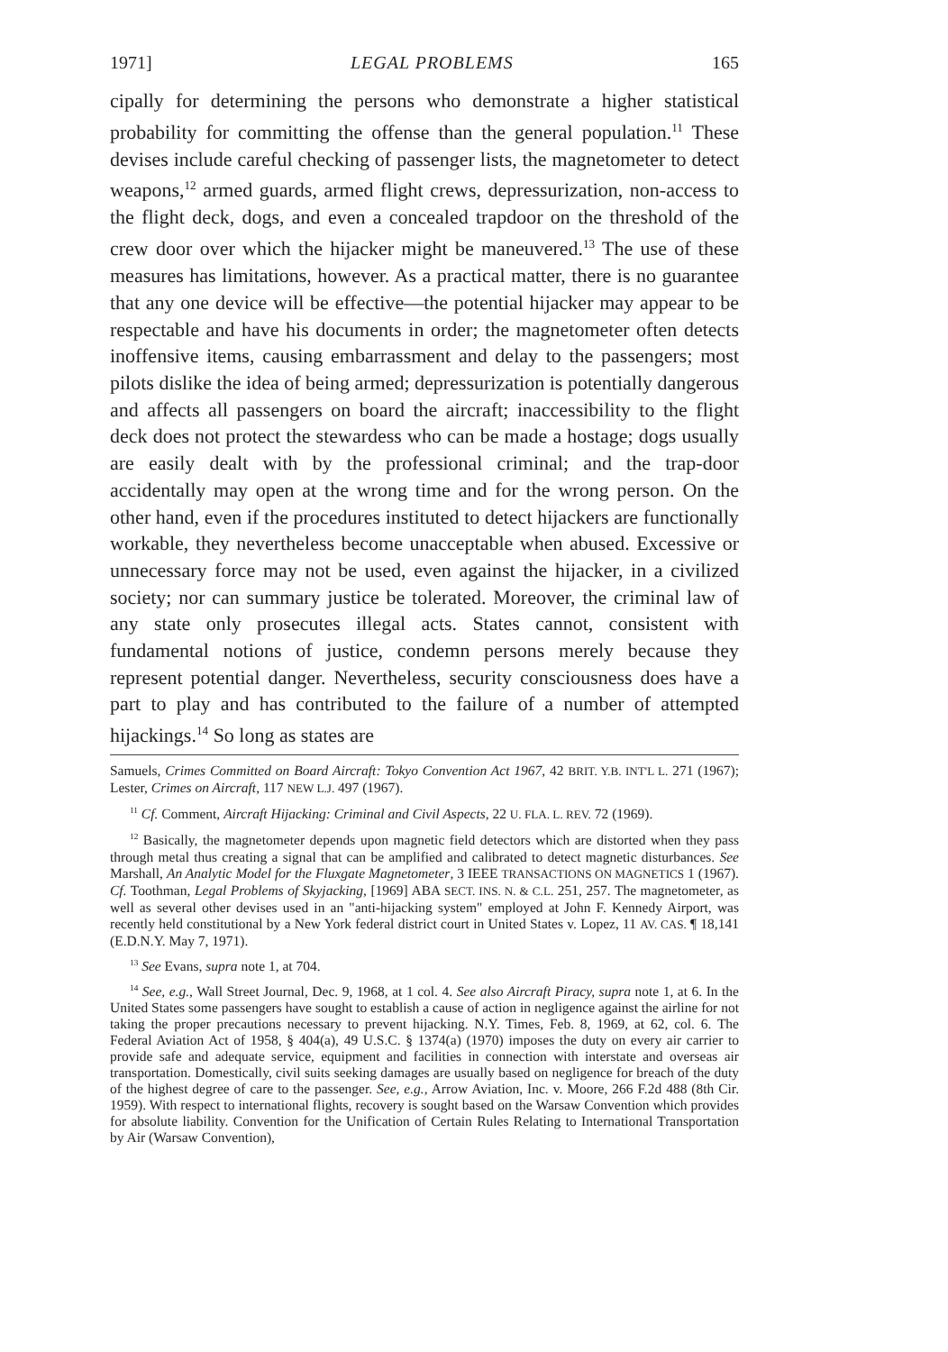1971] LEGAL PROBLEMS 165
cipally for determining the persons who demonstrate a higher statistical probability for committing the offense than the general population.<sup>11</sup> These devises include careful checking of passenger lists, the magnetometer to detect weapons,<sup>12</sup> armed guards, armed flight crews, depressurization, non-access to the flight deck, dogs, and even a concealed trapdoor on the threshold of the crew door over which the hijacker might be maneuvered.<sup>13</sup> The use of these measures has limitations, however. As a practical matter, there is no guarantee that any one device will be effective—the potential hijacker may appear to be respectable and have his documents in order; the magnetometer often detects inoffensive items, causing embarrassment and delay to the passengers; most pilots dislike the idea of being armed; depressurization is potentially dangerous and affects all passengers on board the aircraft; inaccessibility to the flight deck does not protect the stewardess who can be made a hostage; dogs usually are easily dealt with by the professional criminal; and the trap-door accidentally may open at the wrong time and for the wrong person. On the other hand, even if the procedures instituted to detect hijackers are functionally workable, they nevertheless become unacceptable when abused. Excessive or unnecessary force may not be used, even against the hijacker, in a civilized society; nor can summary justice be tolerated. Moreover, the criminal law of any state only prosecutes illegal acts. States cannot, consistent with fundamental notions of justice, condemn persons merely because they represent potential danger. Nevertheless, security consciousness does have a part to play and has contributed to the failure of a number of attempted hijackings.<sup>14</sup> So long as states are
Samuels, Crimes Committed on Board Aircraft: Tokyo Convention Act 1967, 42 BRIT. Y.B. INT'L L. 271 (1967); Lester, Crimes on Aircraft, 117 NEW L.J. 497 (1967).
<sup>11</sup> Cf. Comment, Aircraft Hijacking: Criminal and Civil Aspects, 22 U. FLA. L. REV. 72 (1969).
<sup>12</sup> Basically, the magnetometer depends upon magnetic field detectors which are distorted when they pass through metal thus creating a signal that can be amplified and calibrated to detect magnetic disturbances. See Marshall, An Analytic Model for the Fluxgate Magnetometer, 3 IEEE TRANSACTIONS ON MAGNETICS 1 (1967). Cf. Toothman, Legal Problems of Skyjacking, [1969] ABA SECT. INS. N. & C.L. 251, 257. The magnetometer, as well as several other devises used in an "anti-hijacking system" employed at John F. Kennedy Airport, was recently held constitutional by a New York federal district court in United States v. Lopez, 11 AV. CAS. ¶ 18,141 (E.D.N.Y. May 7, 1971).
<sup>13</sup> See Evans, supra note 1, at 704.
<sup>14</sup> See, e.g., Wall Street Journal, Dec. 9, 1968, at 1 col. 4. See also Aircraft Piracy, supra note 1, at 6. In the United States some passengers have sought to establish a cause of action in negligence against the airline for not taking the proper precautions necessary to prevent hijacking. N.Y. Times, Feb. 8, 1969, at 62, col. 6. The Federal Aviation Act of 1958, § 404(a), 49 U.S.C. § 1374(a) (1970) imposes the duty on every air carrier to provide safe and adequate service, equipment and facilities in connection with interstate and overseas air transportation. Domestically, civil suits seeking damages are usually based on negligence for breach of the duty of the highest degree of care to the passenger. See, e.g., Arrow Aviation, Inc. v. Moore, 266 F.2d 488 (8th Cir. 1959). With respect to international flights, recovery is sought based on the Warsaw Convention which provides for absolute liability. Convention for the Unification of Certain Rules Relating to International Transportation by Air (Warsaw Convention),